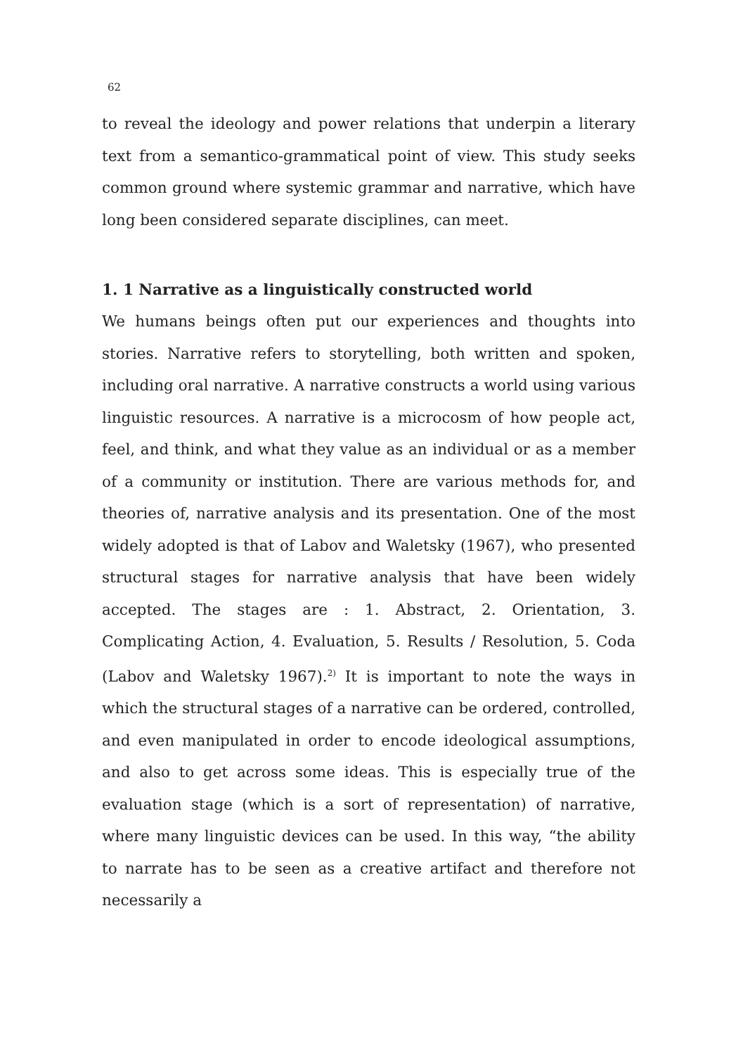62
to reveal the ideology and power relations that underpin a literary text from a semantico-grammatical point of view. This study seeks common ground where systemic grammar and narrative, which have long been considered separate disciplines, can meet.
1. 1 Narrative as a linguistically constructed world
We humans beings often put our experiences and thoughts into stories. Narrative refers to storytelling, both written and spoken, including oral narrative. A narrative constructs a world using various linguistic resources. A narrative is a microcosm of how people act, feel, and think, and what they value as an individual or as a member of a community or institution. There are various methods for, and theories of, narrative analysis and its presentation. One of the most widely adopted is that of Labov and Waletsky (1967), who presented structural stages for narrative analysis that have been widely accepted. The stages are : 1. Abstract, 2. Orientation, 3. Complicating Action, 4. Evaluation, 5. Results / Resolution, 5. Coda (Labov and Waletsky 1967).<sup>2)</sup> It is important to note the ways in which the structural stages of a narrative can be ordered, controlled, and even manipulated in order to encode ideological assumptions, and also to get across some ideas. This is especially true of the evaluation stage (which is a sort of representation) of narrative, where many linguistic devices can be used. In this way, “the ability to narrate has to be seen as a creative artifact and therefore not necessarily a